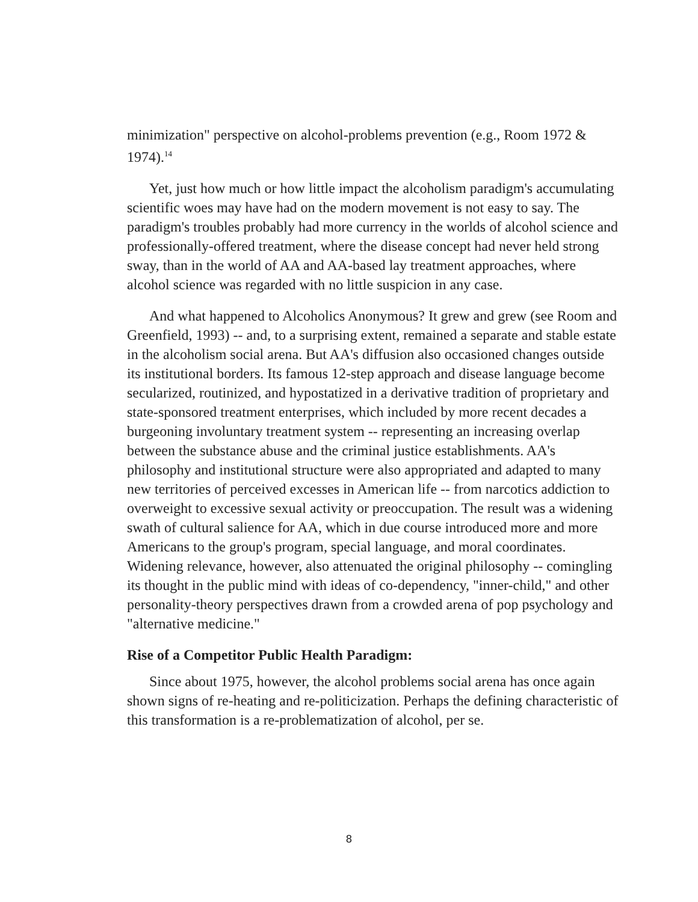minimization" perspective on alcohol-problems prevention (e.g., Room 1972 & 1974).<sup>14</sup>
Yet, just how much or how little impact the alcoholism paradigm's accumulating scientific woes may have had on the modern movement is not easy to say. The paradigm's troubles probably had more currency in the worlds of alcohol science and professionally-offered treatment, where the disease concept had never held strong sway, than in the world of AA and AA-based lay treatment approaches, where alcohol science was regarded with no little suspicion in any case.
And what happened to Alcoholics Anonymous? It grew and grew (see Room and Greenfield, 1993) -- and, to a surprising extent, remained a separate and stable estate in the alcoholism social arena. But AA's diffusion also occasioned changes outside its institutional borders. Its famous 12-step approach and disease language become secularized, routinized, and hypostatized in a derivative tradition of proprietary and state-sponsored treatment enterprises, which included by more recent decades a burgeoning involuntary treatment system -- representing an increasing overlap between the substance abuse and the criminal justice establishments. AA's philosophy and institutional structure were also appropriated and adapted to many new territories of perceived excesses in American life -- from narcotics addiction to overweight to excessive sexual activity or preoccupation. The result was a widening swath of cultural salience for AA, which in due course introduced more and more Americans to the group's program, special language, and moral coordinates. Widening relevance, however, also attenuated the original philosophy -- comingling its thought in the public mind with ideas of co-dependency, "inner-child," and other personality-theory perspectives drawn from a crowded arena of pop psychology and "alternative medicine."
Rise of a Competitor Public Health Paradigm:
Since about 1975, however, the alcohol problems social arena has once again shown signs of re-heating and re-politicization. Perhaps the defining characteristic of this transformation is a re-problematization of alcohol, per se.
8